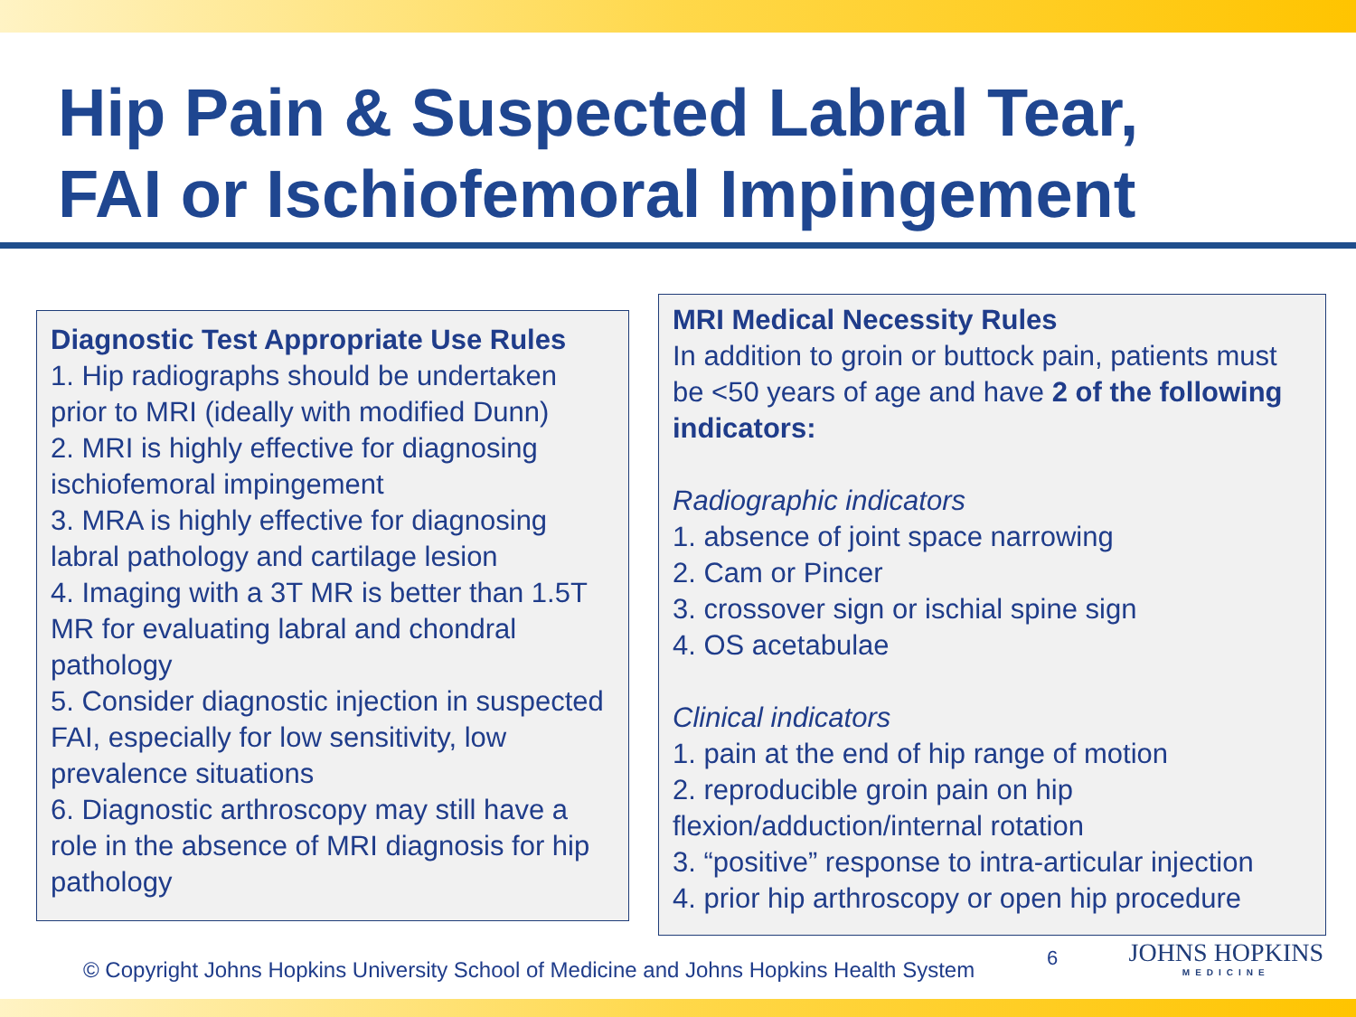Hip Pain & Suspected Labral Tear,
FAI or Ischiofemoral Impingement
Diagnostic Test Appropriate Use Rules
1. Hip radiographs should be undertaken prior to MRI (ideally with modified Dunn)
2. MRI is highly effective for diagnosing ischiofemoral impingement
3. MRA is highly effective for diagnosing labral pathology and cartilage lesion
4. Imaging with a 3T MR is better than 1.5T MR for evaluating labral and chondral pathology
5. Consider diagnostic injection in suspected FAI, especially for low sensitivity, low prevalence situations
6. Diagnostic arthroscopy may still have a role in the absence of MRI diagnosis for hip pathology
MRI Medical Necessity Rules
In addition to groin or buttock pain, patients must be <50 years of age and have 2 of the following indicators:
Radiographic indicators
1. absence of joint space narrowing
2. Cam or Pincer
3. crossover sign or ischial spine sign
4. OS acetabulae
Clinical indicators
1. pain at the end of hip range of motion
2. reproducible groin pain on hip flexion/adduction/internal rotation
3. “positive” response to intra-articular injection
4. prior hip arthroscopy or open hip procedure
© Copyright Johns Hopkins University School of Medicine and Johns Hopkins Health System
6 JOHNS HOPKINS
MEDICINE